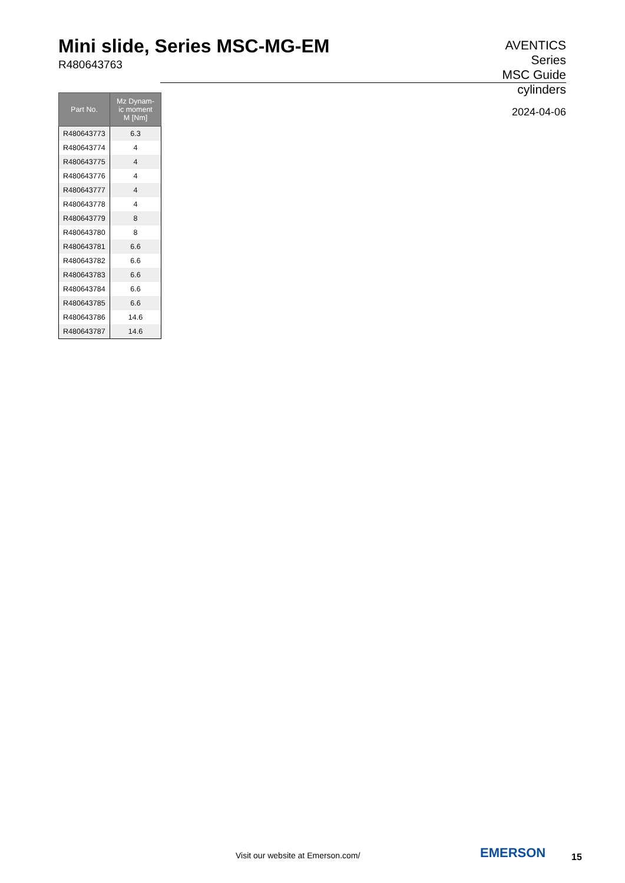Mini slide, Series MSC-MG-EM
R480643763
AVENTICS
Series
MSC Guide
cylinders
2024-04-06
| Part No. | Mz Dynam- ic moment M [Nm] |
| --- | --- |
| R480643773 | 6.3 |
| R480643774 | 4 |
| R480643775 | 4 |
| R480643776 | 4 |
| R480643777 | 4 |
| R480643778 | 4 |
| R480643779 | 8 |
| R480643780 | 8 |
| R480643781 | 6.6 |
| R480643782 | 6.6 |
| R480643783 | 6.6 |
| R480643784 | 6.6 |
| R480643785 | 6.6 |
| R480643786 | 14.6 |
| R480643787 | 14.6 |
Visit our website at Emerson.com/
EMERSON 15